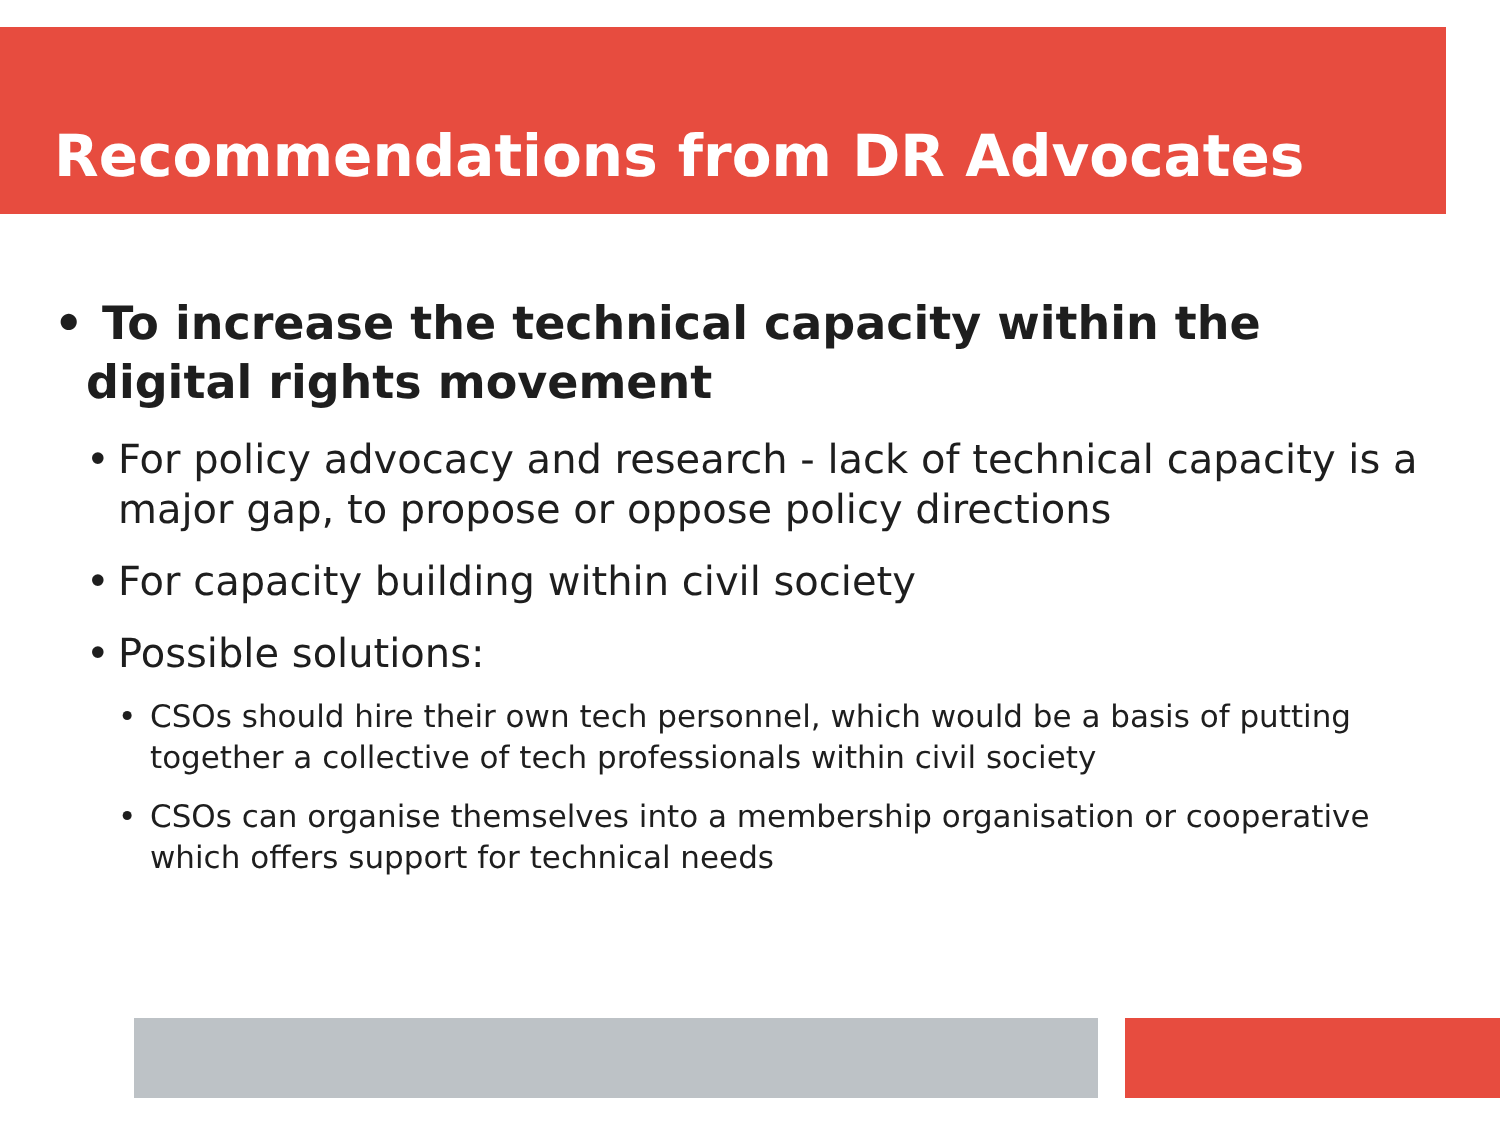Recommendations from DR Advocates
• To increase the technical capacity within the digital rights movement
• For policy advocacy and research - lack of technical capacity is a major gap, to propose or oppose policy directions
• For capacity building within civil society
• Possible solutions:
• CSOs should hire their own tech personnel, which would be a basis of putting together a collective of tech professionals within civil society
• CSOs can organise themselves into a membership organisation or cooperative which offers support for technical needs